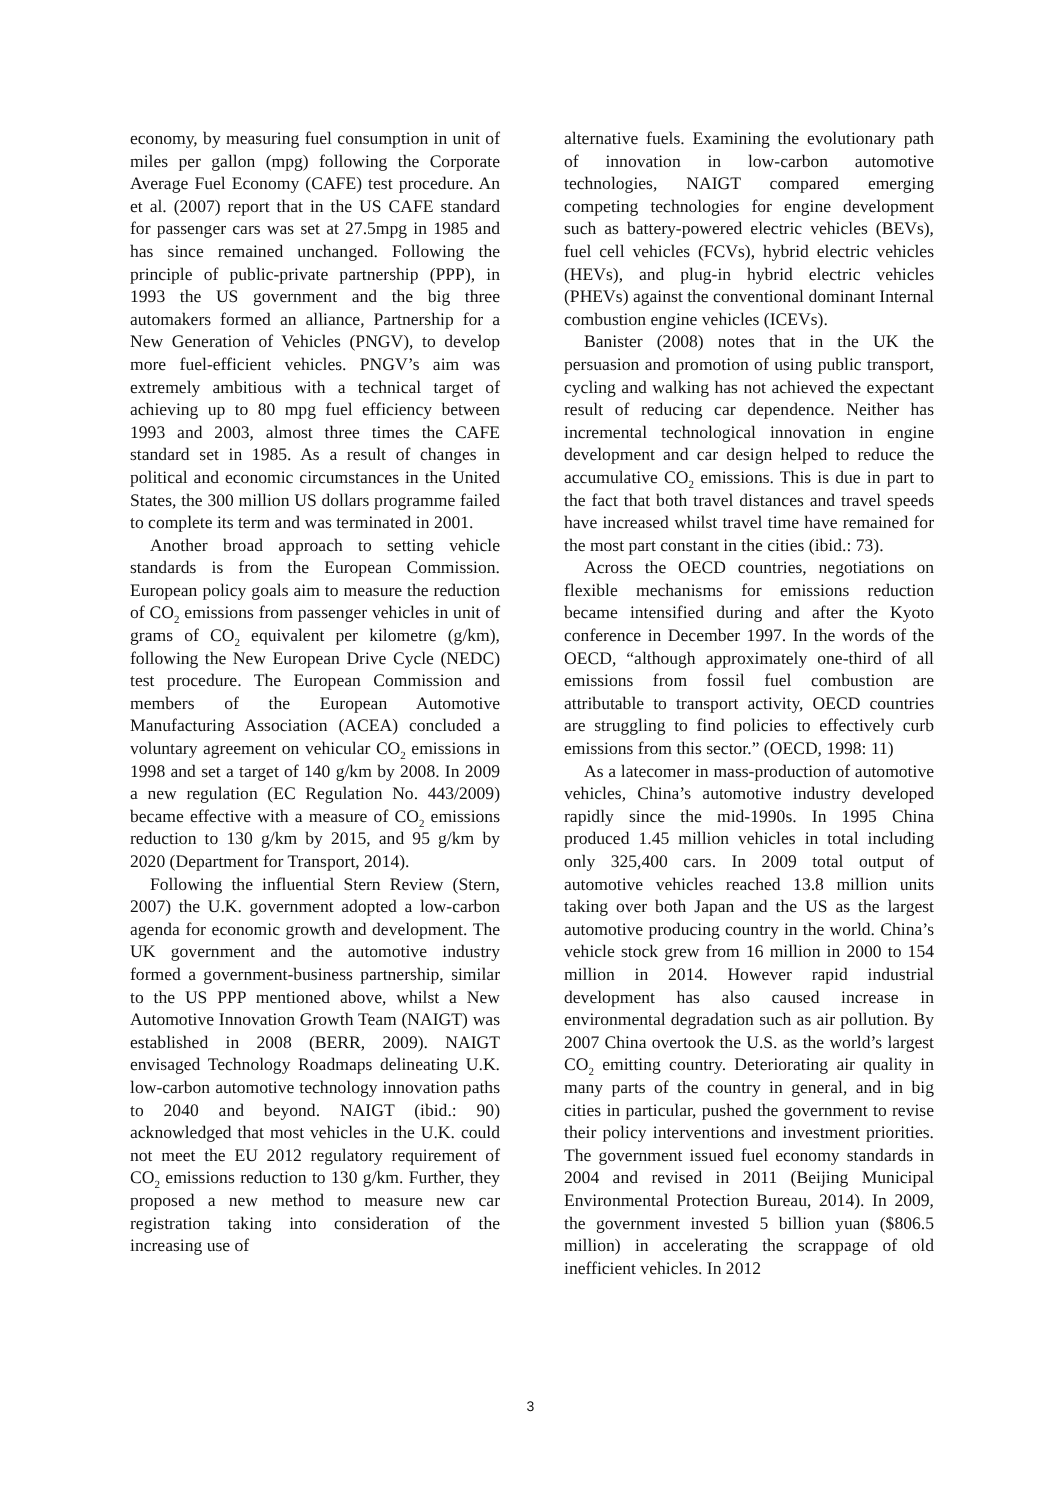economy, by measuring fuel consumption in unit of miles per gallon (mpg) following the Corporate Average Fuel Economy (CAFE) test procedure. An et al. (2007) report that in the US CAFE standard for passenger cars was set at 27.5mpg in 1985 and has since remained unchanged. Following the principle of public-private partnership (PPP), in 1993 the US government and the big three automakers formed an alliance, Partnership for a New Generation of Vehicles (PNGV), to develop more fuel-efficient vehicles. PNGV’s aim was extremely ambitious with a technical target of achieving up to 80 mpg fuel efficiency between 1993 and 2003, almost three times the CAFE standard set in 1985. As a result of changes in political and economic circumstances in the United States, the 300 million US dollars programme failed to complete its term and was terminated in 2001.
Another broad approach to setting vehicle standards is from the European Commission. European policy goals aim to measure the reduction of CO<sub>2</sub> emissions from passenger vehicles in unit of grams of CO<sub>2</sub> equivalent per kilometre (g/km), following the New European Drive Cycle (NEDC) test procedure. The European Commission and members of the European Automotive Manufacturing Association (ACEA) concluded a voluntary agreement on vehicular CO<sub>2</sub> emissions in 1998 and set a target of 140 g/km by 2008. In 2009 a new regulation (EC Regulation No. 443/2009) became effective with a measure of CO<sub>2</sub> emissions reduction to 130 g/km by 2015, and 95 g/km by 2020 (Department for Transport, 2014).
Following the influential Stern Review (Stern, 2007) the U.K. government adopted a low-carbon agenda for economic growth and development. The UK government and the automotive industry formed a government-business partnership, similar to the US PPP mentioned above, whilst a New Automotive Innovation Growth Team (NAIGT) was established in 2008 (BERR, 2009). NAIGT envisaged Technology Roadmaps delineating U.K. low-carbon automotive technology innovation paths to 2040 and beyond. NAIGT (ibid.: 90) acknowledged that most vehicles in the U.K. could not meet the EU 2012 regulatory requirement of CO<sub>2</sub> emissions reduction to 130 g/km. Further, they proposed a new method to measure new car registration taking into consideration of the increasing use of
alternative fuels. Examining the evolutionary path of innovation in low-carbon automotive technologies, NAIGT compared emerging competing technologies for engine development such as battery-powered electric vehicles (BEVs), fuel cell vehicles (FCVs), hybrid electric vehicles (HEVs), and plug-in hybrid electric vehicles (PHEVs) against the conventional dominant Internal combustion engine vehicles (ICEVs).
Banister (2008) notes that in the UK the persuasion and promotion of using public transport, cycling and walking has not achieved the expectant result of reducing car dependence. Neither has incremental technological innovation in engine development and car design helped to reduce the accumulative CO<sub>2</sub> emissions. This is due in part to the fact that both travel distances and travel speeds have increased whilst travel time have remained for the most part constant in the cities (ibid.: 73).
Across the OECD countries, negotiations on flexible mechanisms for emissions reduction became intensified during and after the Kyoto conference in December 1997. In the words of the OECD, “although approximately one-third of all emissions from fossil fuel combustion are attributable to transport activity, OECD countries are struggling to find policies to effectively curb emissions from this sector.” (OECD, 1998: 11)
As a latecomer in mass-production of automotive vehicles, China’s automotive industry developed rapidly since the mid-1990s. In 1995 China produced 1.45 million vehicles in total including only 325,400 cars. In 2009 total output of automotive vehicles reached 13.8 million units taking over both Japan and the US as the largest automotive producing country in the world. China’s vehicle stock grew from 16 million in 2000 to 154 million in 2014. However rapid industrial development has also caused increase in environmental degradation such as air pollution. By 2007 China overtook the U.S. as the world’s largest CO<sub>2</sub> emitting country. Deteriorating air quality in many parts of the country in general, and in big cities in particular, pushed the government to revise their policy interventions and investment priorities. The government issued fuel economy standards in 2004 and revised in 2011 (Beijing Municipal Environmental Protection Bureau, 2014). In 2009, the government invested 5 billion yuan ($806.5 million) in accelerating the scrappage of old inefficient vehicles. In 2012
3